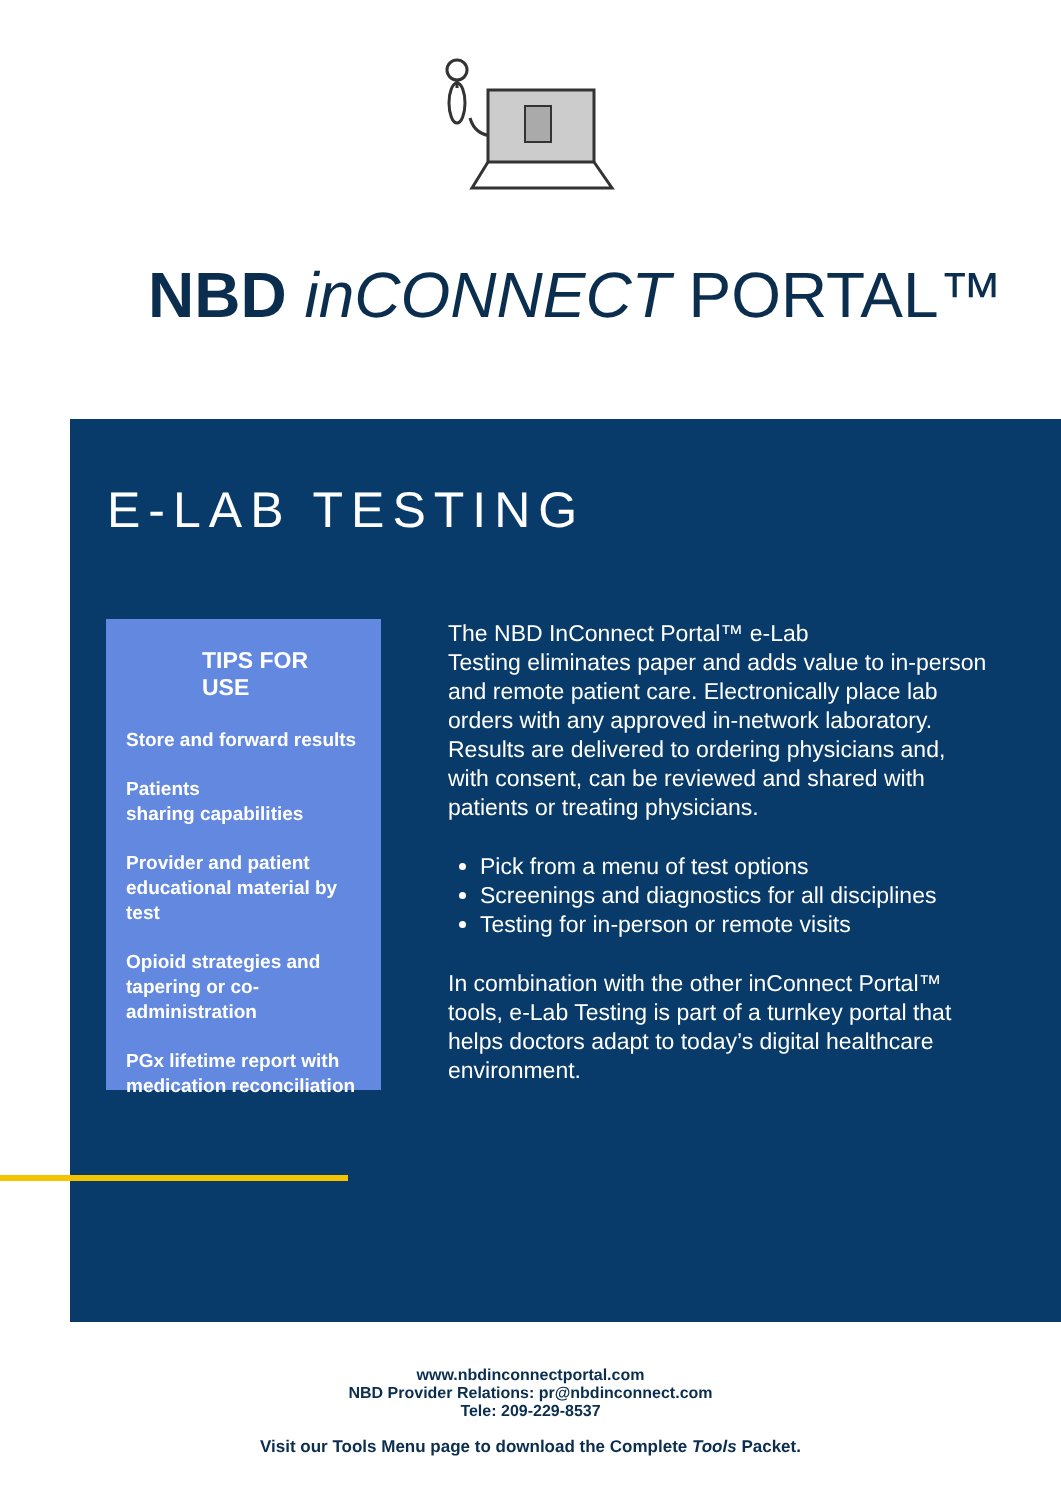NBD inCONNECT PORTAL™
E-LAB TESTING
TIPS FOR USE
Store and forward results
Patients
sharing capabilities
Provider and patient educational material by test
Opioid strategies and tapering or co-administration
PGx lifetime report with medication reconciliation
The NBD InConnect Portal™ e-Lab
Testing eliminates paper and adds value to in-person and remote patient care. Electronically place lab orders with any approved in-network laboratory. Results are delivered to ordering physicians and, with consent, can be reviewed and shared with patients or treating physicians.
Pick from a menu of test options
Screenings and diagnostics for all disciplines
Testing for in-person or remote visits
In combination with the other inConnect Portal™ tools, e-Lab Testing is part of a turnkey portal that helps doctors adapt to today’s digital healthcare environment.
www.nbdinconnectportal.com
NBD Provider Relations: pr@nbdinconnect.com
Tele: 209-229-8537
Visit our Tools Menu page to download the Complete Tools Packet.